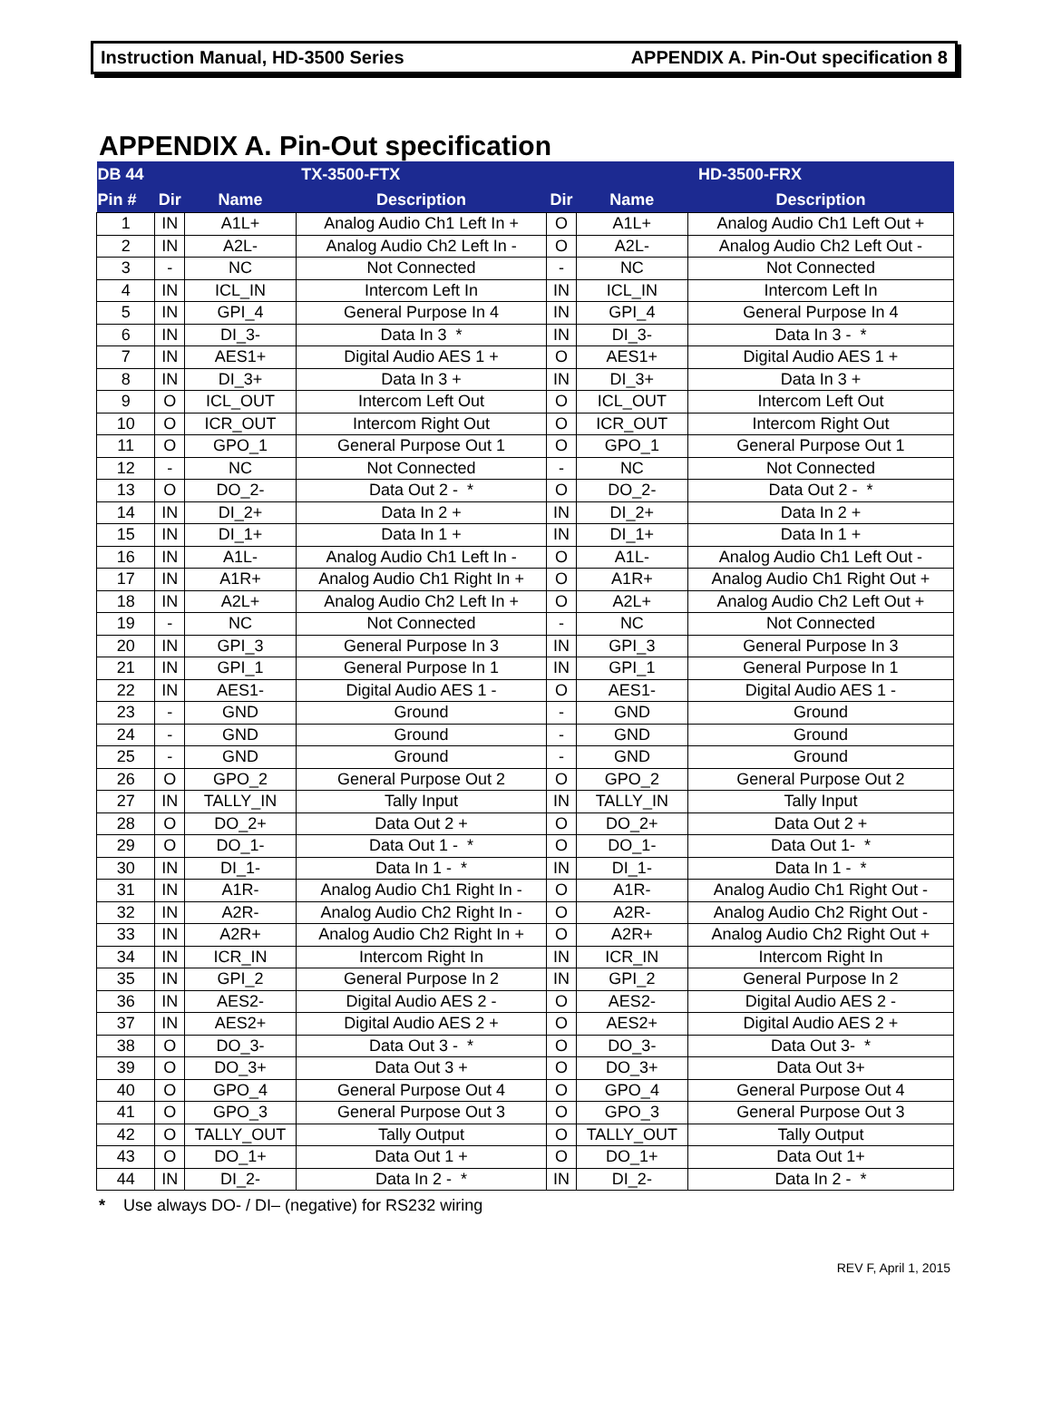Instruction Manual, HD-3500 Series APPENDIX A. Pin-Out specification 8
APPENDIX A. Pin-Out specification
| DB 44 | TX-3500-FTX | | | HD-3500-FRX | | |
| --- | --- | --- | --- | --- | --- | --- |
| Pin # | Dir | Name | Description | Dir | Name | Description |
| 1 | IN | A1L+ | Analog Audio Ch1 Left In + | O | A1L+ | Analog Audio Ch1 Left Out + |
| 2 | IN | A2L- | Analog Audio Ch2 Left In - | O | A2L- | Analog Audio Ch2 Left Out - |
| 3 | - | NC | Not Connected | - | NC | Not Connected |
| 4 | IN | ICL_IN | Intercom Left In | IN | ICL_IN | Intercom Left In |
| 5 | IN | GPI_4 | General Purpose In 4 | IN | GPI_4 | General Purpose In 4 |
| 6 | IN | DI_3- | Data In 3 * | IN | DI_3- | Data In 3 - * |
| 7 | IN | AES1+ | Digital Audio AES 1 + | O | AES1+ | Digital Audio AES 1 + |
| 8 | IN | DI_3+ | Data In 3 + | IN | DI_3+ | Data In 3 + |
| 9 | O | ICL_OUT | Intercom Left Out | O | ICL_OUT | Intercom Left Out |
| 10 | O | ICR_OUT | Intercom Right Out | O | ICR_OUT | Intercom Right Out |
| 11 | O | GPO_1 | General Purpose Out 1 | O | GPO_1 | General Purpose Out 1 |
| 12 | - | NC | Not Connected | - | NC | Not Connected |
| 13 | O | DO_2- | Data Out 2 - * | O | DO_2- | Data Out 2 - * |
| 14 | IN | DI_2+ | Data In 2 + | IN | DI_2+ | Data In 2 + |
| 15 | IN | DI_1+ | Data In 1 + | IN | DI_1+ | Data In 1 + |
| 16 | IN | A1L- | Analog Audio Ch1 Left In - | O | A1L- | Analog Audio Ch1 Left Out - |
| 17 | IN | A1R+ | Analog Audio Ch1 Right In + | O | A1R+ | Analog Audio Ch1 Right Out + |
| 18 | IN | A2L+ | Analog Audio Ch2 Left In + | O | A2L+ | Analog Audio Ch2 Left Out + |
| 19 | - | NC | Not Connected | - | NC | Not Connected |
| 20 | IN | GPI_3 | General Purpose In 3 | IN | GPI_3 | General Purpose In 3 |
| 21 | IN | GPI_1 | General Purpose In 1 | IN | GPI_1 | General Purpose In 1 |
| 22 | IN | AES1- | Digital Audio AES 1 - | O | AES1- | Digital Audio AES 1 - |
| 23 | - | GND | Ground | - | GND | Ground |
| 24 | - | GND | Ground | - | GND | Ground |
| 25 | - | GND | Ground | - | GND | Ground |
| 26 | O | GPO_2 | General Purpose Out 2 | O | GPO_2 | General Purpose Out 2 |
| 27 | IN | TALLY_IN | Tally Input | IN | TALLY_IN | Tally Input |
| 28 | O | DO_2+ | Data Out 2 + | O | DO_2+ | Data Out 2 + |
| 29 | O | DO_1- | Data Out 1 - * | O | DO_1- | Data Out 1- * |
| 30 | IN | DI_1- | Data In 1 - * | IN | DI_1- | Data In 1 - * |
| 31 | IN | A1R- | Analog Audio Ch1 Right In - | O | A1R- | Analog Audio Ch1 Right Out - |
| 32 | IN | A2R- | Analog Audio Ch2 Right In - | O | A2R- | Analog Audio Ch2 Right Out - |
| 33 | IN | A2R+ | Analog Audio Ch2 Right In + | O | A2R+ | Analog Audio Ch2 Right Out + |
| 34 | IN | ICR_IN | Intercom Right In | IN | ICR_IN | Intercom Right In |
| 35 | IN | GPI_2 | General Purpose In 2 | IN | GPI_2 | General Purpose In 2 |
| 36 | IN | AES2- | Digital Audio AES 2 - | O | AES2- | Digital Audio AES 2 - |
| 37 | IN | AES2+ | Digital Audio AES 2 + | O | AES2+ | Digital Audio AES 2 + |
| 38 | O | DO_3- | Data Out 3 - * | O | DO_3- | Data Out 3- * |
| 39 | O | DO_3+ | Data Out 3 + | O | DO_3+ | Data Out 3+ |
| 40 | O | GPO_4 | General Purpose Out 4 | O | GPO_4 | General Purpose Out 4 |
| 41 | O | GPO_3 | General Purpose Out 3 | O | GPO_3 | General Purpose Out 3 |
| 42 | O | TALLY_OUT | Tally Output | O | TALLY_OUT | Tally Output |
| 43 | O | DO_1+ | Data Out 1 + | O | DO_1+ | Data Out 1+ |
| 44 | IN | DI_2- | Data In 2 - * | IN | DI_2- | Data In 2 - * |
* Use always DO- / DI– (negative) for RS232 wiring
REV F, April 1, 2015